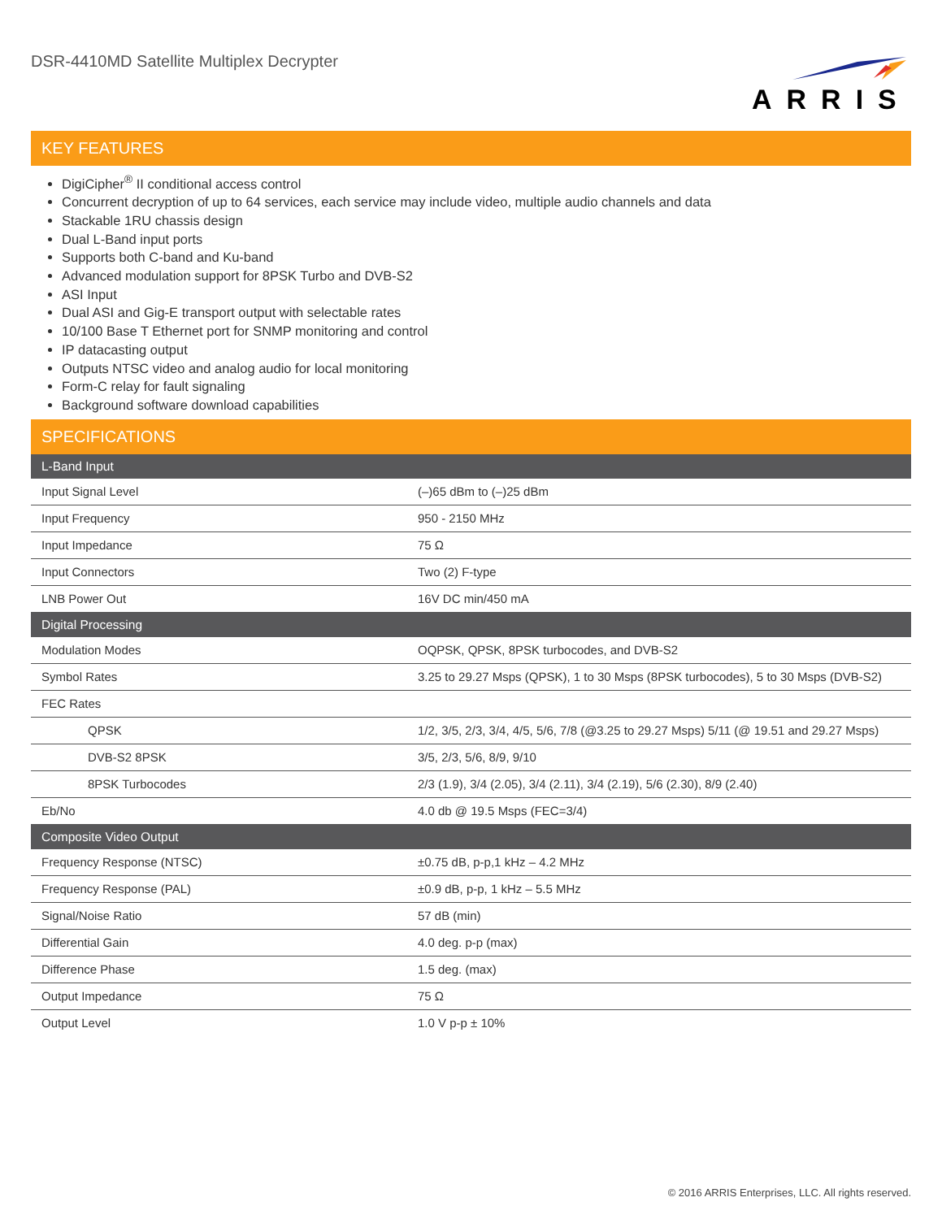DSR-4410MD Satellite Multiplex Decrypter
ARRIS
KEY FEATURES
DigiCipher<sup>®</sup> II conditional access control
Concurrent decryption of up to 64 services, each service may include video, multiple audio channels and data
Stackable 1RU chassis design
Dual L-Band input ports
Supports both C-band and Ku-band
Advanced modulation support for 8PSK Turbo and DVB-S2
ASI Input
Dual ASI and Gig-E transport output with selectable rates
10/100 Base T Ethernet port for SNMP monitoring and control
IP datacasting output
Outputs NTSC video and analog audio for local monitoring
Form-C relay for fault signaling
Background software download capabilities
SPECIFICATIONS
| L-Band Input | |
| --- | --- |
| Input Signal Level | (–)65 dBm to (–)25 dBm |
| Input Frequency | 950 - 2150 MHz |
| Input Impedance | 75 Ω |
| Input Connectors | Two (2) F-type |
| LNB Power Out | 16V DC min/450 mA |
| Digital Processing | |
| Modulation Modes | OQPSK, QPSK, 8PSK turbocodes, and DVB-S2 |
| Symbol Rates | 3.25 to 29.27 Msps (QPSK), 1 to 30 Msps (8PSK turbocodes), 5 to 30 Msps (DVB-S2) |
| FEC Rates | |
| QPSK | 1/2, 3/5, 2/3, 3/4, 4/5, 5/6, 7/8 (@3.25 to 29.27 Msps) 5/11 (@ 19.51 and 29.27 Msps) |
| DVB-S2 8PSK | 3/5, 2/3, 5/6, 8/9, 9/10 |
| 8PSK Turbocodes | 2/3 (1.9), 3/4 (2.05), 3/4 (2.11), 3/4 (2.19), 5/6 (2.30), 8/9 (2.40) |
| Eb/No | 4.0 db @ 19.5 Msps (FEC=3/4) |
| Composite Video Output | |
| Frequency Response (NTSC) | ±0.75 dB, p-p,1 kHz – 4.2 MHz |
| Frequency Response (PAL) | ±0.9 dB, p-p, 1 kHz – 5.5 MHz |
| Signal/Noise Ratio | 57 dB (min) |
| Differential Gain | 4.0 deg. p-p (max) |
| Difference Phase | 1.5 deg. (max) |
| Output Impedance | 75 Ω |
| Output Level | 1.0 V p-p ± 10% |
© 2016 ARRIS Enterprises, LLC. All rights reserved.